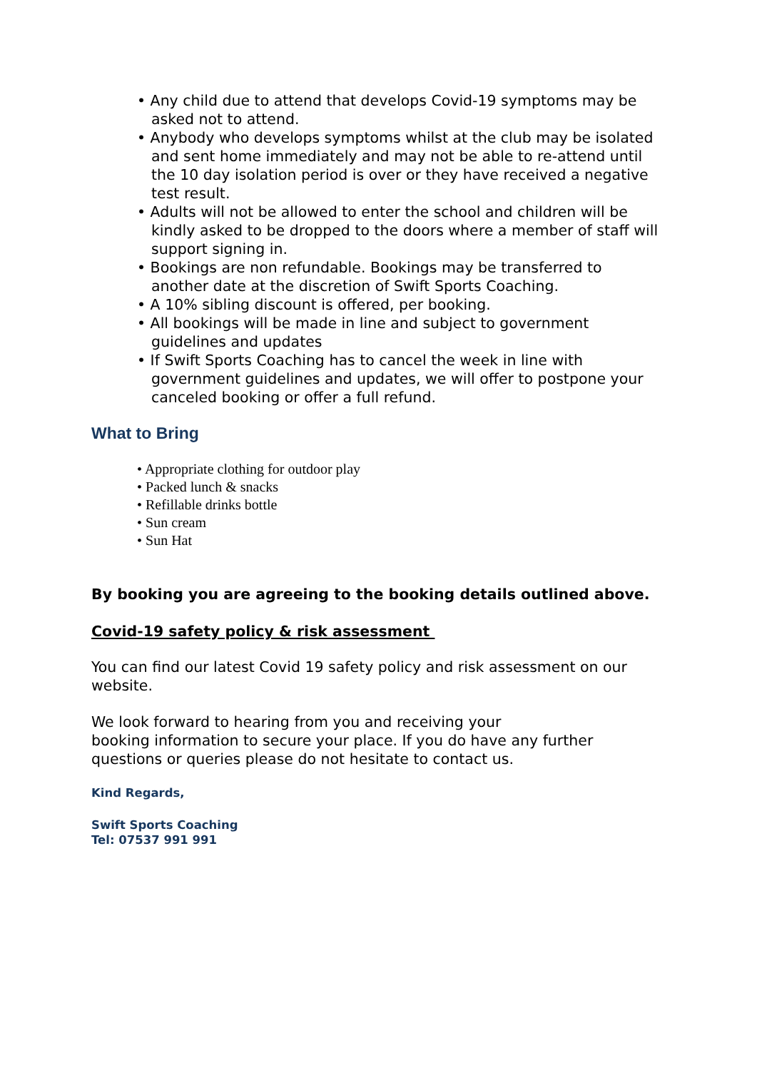• Any child due to attend that develops Covid-19 symptoms may be asked not to attend.
• Anybody who develops symptoms whilst at the club may be isolated and sent home immediately and may not be able to re-attend until the 10 day isolation period is over or they have received a negative test result.
• Adults will not be allowed to enter the school and children will be kindly asked to be dropped to the doors where a member of staff will support signing in.
• Bookings are non refundable. Bookings may be transferred to another date at the discretion of Swift Sports Coaching.
• A 10% sibling discount is offered, per booking.
• All bookings will be made in line and subject to government guidelines and updates
• If Swift Sports Coaching has to cancel the week in line with government guidelines and updates, we will offer to postpone your canceled booking or offer a full refund.
What to Bring
• Appropriate clothing for outdoor play
• Packed lunch & snacks
• Refillable drinks bottle
• Sun cream
• Sun Hat
By booking you are agreeing to the booking details outlined above.
Covid-19 safety policy & risk assessment
You can find our latest Covid 19 safety policy and risk assessment on our website.
We look forward to hearing from you and receiving your
booking information to secure your place. If you do have any further questions or queries please do not hesitate to contact us.
Kind Regards,
Swift Sports Coaching
Tel: 07537 991 991